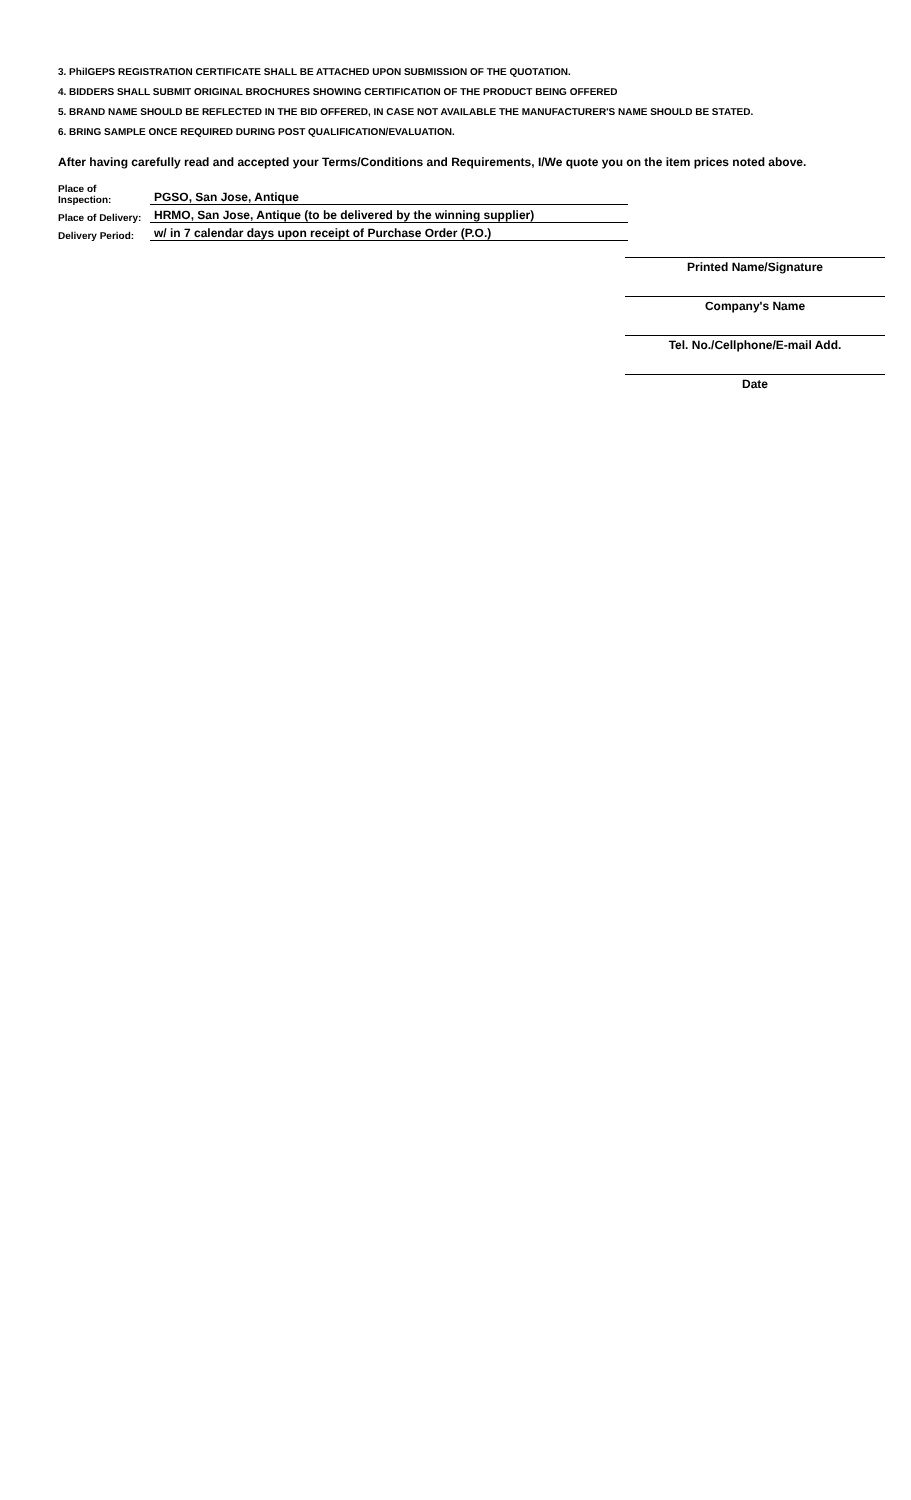3. PhilGEPS REGISTRATION CERTIFICATE SHALL BE ATTACHED UPON SUBMISSION OF THE QUOTATION.
4. BIDDERS SHALL SUBMIT ORIGINAL BROCHURES SHOWING CERTIFICATION OF THE PRODUCT BEING OFFERED
5. BRAND NAME SHOULD BE REFLECTED IN THE BID OFFERED, IN CASE NOT AVAILABLE THE MANUFACTURER'S NAME SHOULD BE STATED.
6. BRING SAMPLE ONCE REQUIRED DURING POST QUALIFICATION/EVALUATION.
After having carefully read and accepted your Terms/Conditions and Requirements, I/We quote you on the item prices noted above.
Place of Inspection: PGSO, San Jose, Antique
Place of Delivery: HRMO, San Jose, Antique (to be delivered by the winning supplier)
Delivery Period: w/ in 7 calendar days upon receipt of Purchase Order (P.O.)
Printed Name/Signature
Company's Name
Tel. No./Cellphone/E-mail Add.
Date